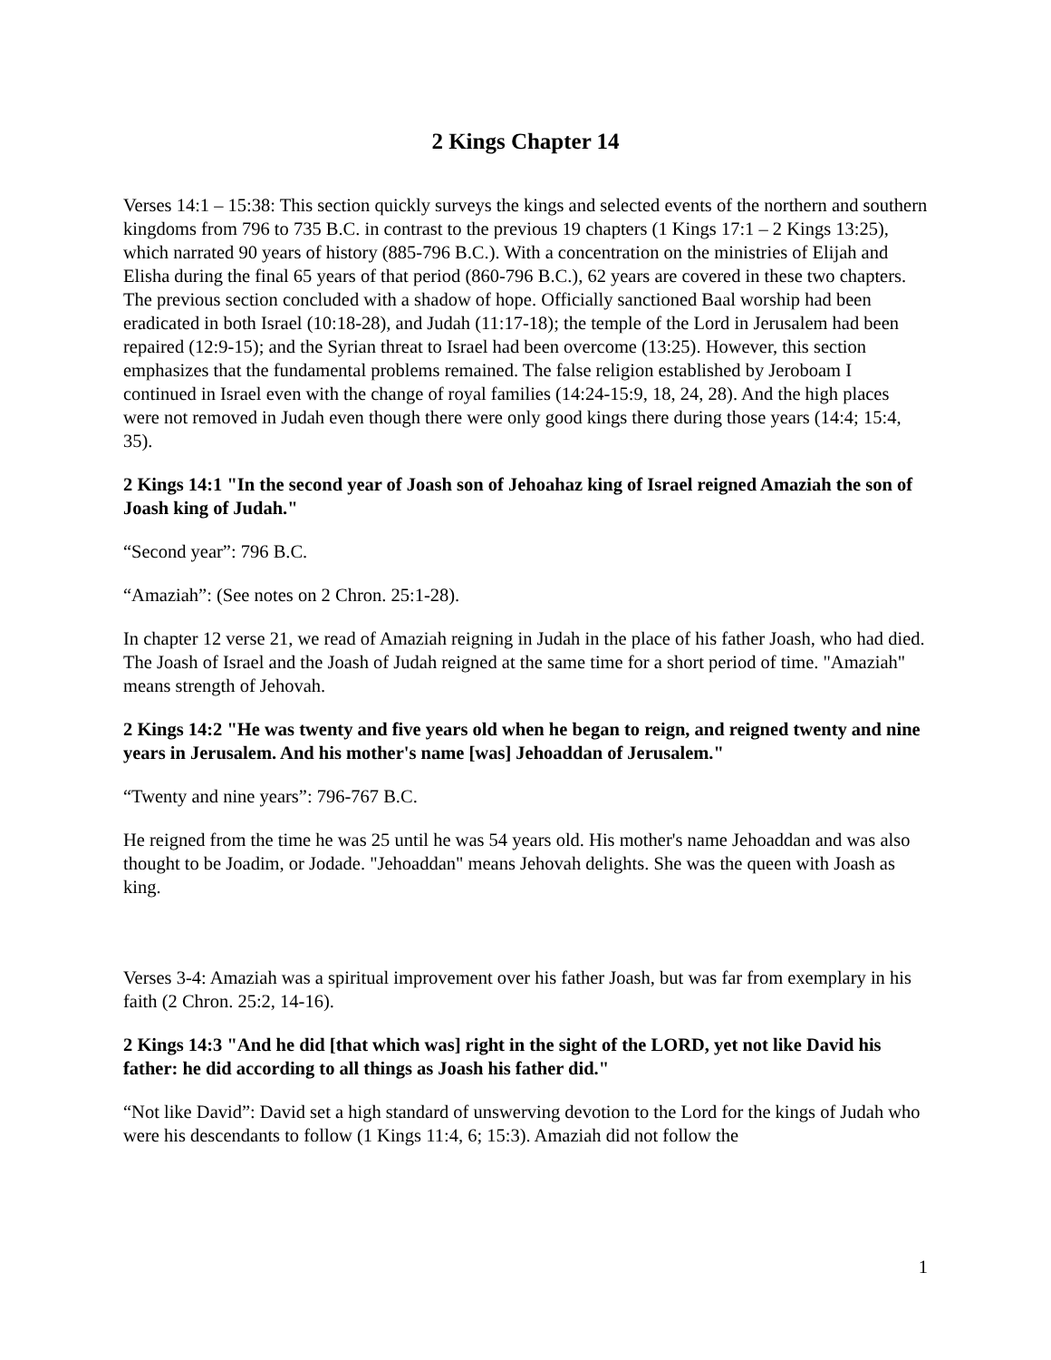2 Kings Chapter 14
Verses 14:1 – 15:38: This section quickly surveys the kings and selected events of the northern and southern kingdoms from 796 to 735 B.C. in contrast to the previous 19 chapters (1 Kings 17:1 – 2 Kings 13:25), which narrated 90 years of history (885-796 B.C.). With a concentration on the ministries of Elijah and Elisha during the final 65 years of that period (860-796 B.C.), 62 years are covered in these two chapters. The previous section concluded with a shadow of hope. Officially sanctioned Baal worship had been eradicated in both Israel (10:18-28), and Judah (11:17-18); the temple of the Lord in Jerusalem had been repaired (12:9-15); and the Syrian threat to Israel had been overcome (13:25). However, this section emphasizes that the fundamental problems remained. The false religion established by Jeroboam I continued in Israel even with the change of royal families (14:24-15:9, 18, 24, 28). And the high places were not removed in Judah even though there were only good kings there during those years (14:4; 15:4, 35).
2 Kings 14:1 "In the second year of Joash son of Jehoahaz king of Israel reigned Amaziah the son of Joash king of Judah."
“Second year”: 796 B.C.
“Amaziah”: (See notes on 2 Chron. 25:1-28).
In chapter 12 verse 21, we read of Amaziah reigning in Judah in the place of his father Joash, who had died. The Joash of Israel and the Joash of Judah reigned at the same time for a short period of time. "Amaziah" means strength of Jehovah.
2 Kings 14:2 "He was twenty and five years old when he began to reign, and reigned twenty and nine years in Jerusalem. And his mother's name [was] Jehoaddan of Jerusalem."
“Twenty and nine years”: 796-767 B.C.
He reigned from the time he was 25 until he was 54 years old. His mother's name Jehoaddan and was also thought to be Joadim, or Jodade. "Jehoaddan" means Jehovah delights. She was the queen with Joash as king.
Verses 3-4: Amaziah was a spiritual improvement over his father Joash, but was far from exemplary in his faith (2 Chron. 25:2, 14-16).
2 Kings 14:3 "And he did [that which was] right in the sight of the LORD, yet not like David his father: he did according to all things as Joash his father did."
“Not like David”: David set a high standard of unswerving devotion to the Lord for the kings of Judah who were his descendants to follow (1 Kings 11:4, 6; 15:3). Amaziah did not follow the
1